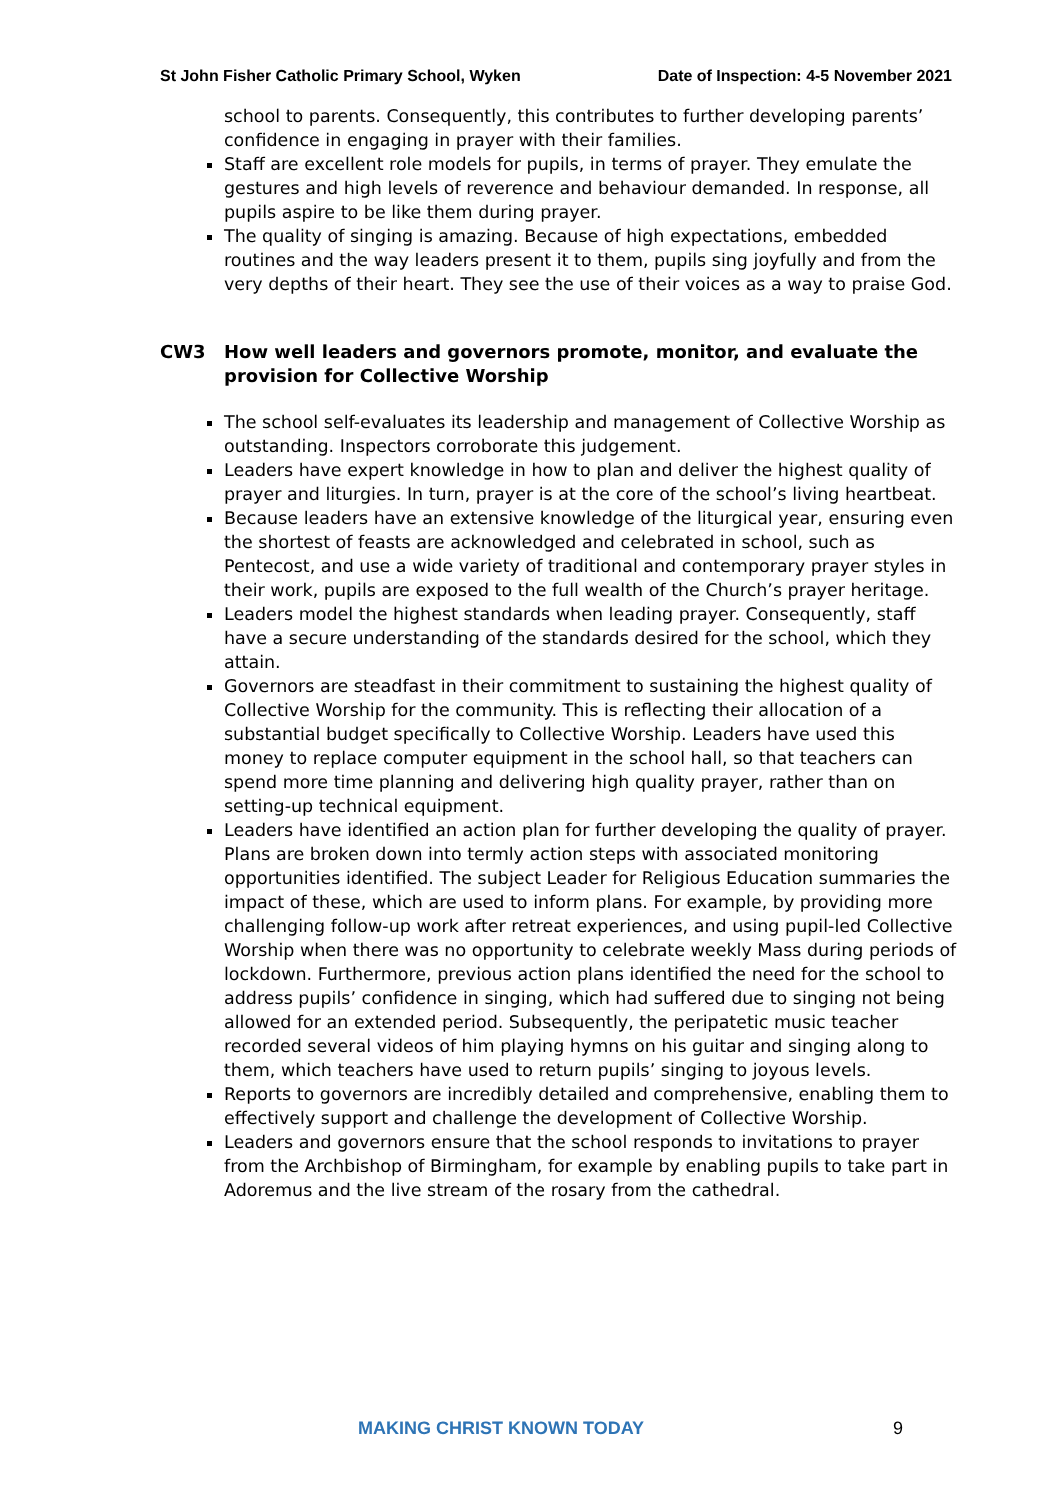St John Fisher Catholic Primary School, Wyken Date of Inspection: 4-5 November 2021
school to parents. Consequently, this contributes to further developing parents’ confidence in engaging in prayer with their families.
Staff are excellent role models for pupils, in terms of prayer. They emulate the gestures and high levels of reverence and behaviour demanded. In response, all pupils aspire to be like them during prayer.
The quality of singing is amazing. Because of high expectations, embedded routines and the way leaders present it to them, pupils sing joyfully and from the very depths of their heart. They see the use of their voices as a way to praise God.
CW3 How well leaders and governors promote, monitor, and evaluate the provision for Collective Worship
The school self-evaluates its leadership and management of Collective Worship as outstanding. Inspectors corroborate this judgement.
Leaders have expert knowledge in how to plan and deliver the highest quality of prayer and liturgies. In turn, prayer is at the core of the school’s living heartbeat.
Because leaders have an extensive knowledge of the liturgical year, ensuring even the shortest of feasts are acknowledged and celebrated in school, such as Pentecost, and use a wide variety of traditional and contemporary prayer styles in their work, pupils are exposed to the full wealth of the Church’s prayer heritage.
Leaders model the highest standards when leading prayer. Consequently, staff have a secure understanding of the standards desired for the school, which they attain.
Governors are steadfast in their commitment to sustaining the highest quality of Collective Worship for the community. This is reflecting their allocation of a substantial budget specifically to Collective Worship. Leaders have used this money to replace computer equipment in the school hall, so that teachers can spend more time planning and delivering high quality prayer, rather than on setting-up technical equipment.
Leaders have identified an action plan for further developing the quality of prayer. Plans are broken down into termly action steps with associated monitoring opportunities identified. The subject Leader for Religious Education summaries the impact of these, which are used to inform plans. For example, by providing more challenging follow-up work after retreat experiences, and using pupil-led Collective Worship when there was no opportunity to celebrate weekly Mass during periods of lockdown. Furthermore, previous action plans identified the need for the school to address pupils’ confidence in singing, which had suffered due to singing not being allowed for an extended period. Subsequently, the peripatetic music teacher recorded several videos of him playing hymns on his guitar and singing along to them, which teachers have used to return pupils’ singing to joyous levels.
Reports to governors are incredibly detailed and comprehensive, enabling them to effectively support and challenge the development of Collective Worship.
Leaders and governors ensure that the school responds to invitations to prayer from the Archbishop of Birmingham, for example by enabling pupils to take part in Adoremus and the live stream of the rosary from the cathedral.
MAKING CHRIST KNOWN TODAY 9